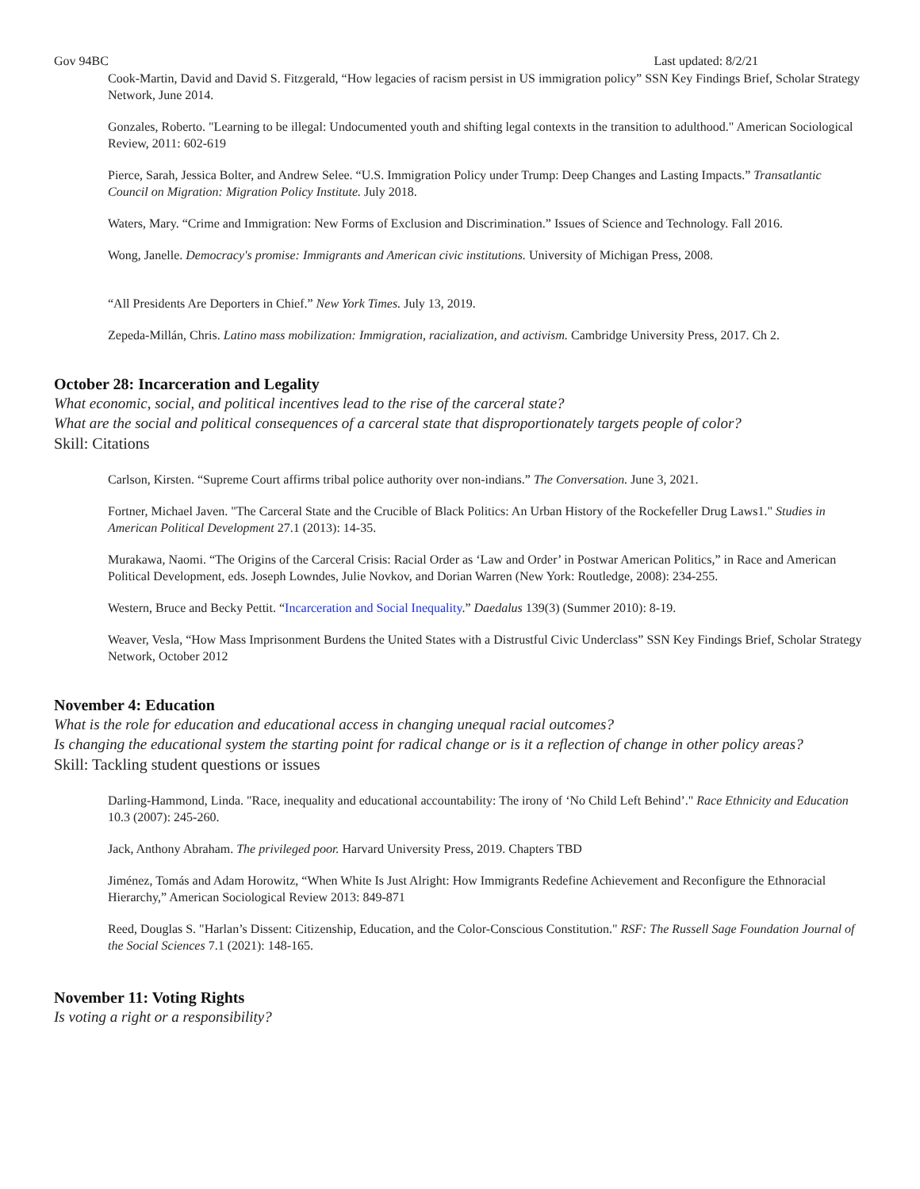Gov 94BC Last updated: 8/2/21
Cook-Martin, David and David S. Fitzgerald, “How legacies of racism persist in US immigration policy” SSN Key Findings Brief, Scholar Strategy Network, June 2014.
Gonzales, Roberto. "Learning to be illegal: Undocumented youth and shifting legal contexts in the transition to adulthood." American Sociological Review, 2011: 602-619
Pierce, Sarah, Jessica Bolter, and Andrew Selee. “U.S. Immigration Policy under Trump: Deep Changes and Lasting Impacts.” Transatlantic Council on Migration: Migration Policy Institute. July 2018.
Waters, Mary. “Crime and Immigration: New Forms of Exclusion and Discrimination.” Issues of Science and Technology. Fall 2016.
Wong, Janelle. Democracy's promise: Immigrants and American civic institutions. University of Michigan Press, 2008.
“All Presidents Are Deporters in Chief.” New York Times. July 13, 2019.
Zepeda-Millán, Chris. Latino mass mobilization: Immigration, racialization, and activism. Cambridge University Press, 2017. Ch 2.
October 28: Incarceration and Legality
What economic, social, and political incentives lead to the rise of the carceral state?
What are the social and political consequences of a carceral state that disproportionately targets people of color?
Skill: Citations
Carlson, Kirsten. “Supreme Court affirms tribal police authority over non-indians.” The Conversation. June 3, 2021.
Fortner, Michael Javen. "The Carceral State and the Crucible of Black Politics: An Urban History of the Rockefeller Drug Laws1." Studies in American Political Development 27.1 (2013): 14-35.
Murakawa, Naomi. “The Origins of the Carceral Crisis: Racial Order as ‘Law and Order’ in Postwar American Politics,” in Race and American Political Development, eds. Joseph Lowndes, Julie Novkov, and Dorian Warren (New York: Routledge, 2008): 234-255.
Western, Bruce and Becky Pettit. “Incarceration and Social Inequality.” Daedalus 139(3) (Summer 2010): 8-19.
Weaver, Vesla, “How Mass Imprisonment Burdens the United States with a Distrustful Civic Underclass” SSN Key Findings Brief, Scholar Strategy Network, October 2012
November 4: Education
What is the role for education and educational access in changing unequal racial outcomes?
Is changing the educational system the starting point for radical change or is it a reflection of change in other policy areas?
Skill: Tackling student questions or issues
Darling-Hammond, Linda. "Race, inequality and educational accountability: The irony of ‘No Child Left Behind’." Race Ethnicity and Education 10.3 (2007): 245-260.
Jack, Anthony Abraham. The privileged poor. Harvard University Press, 2019. Chapters TBD
Jiménez, Tomás and Adam Horowitz, “When White Is Just Alright: How Immigrants Redefine Achievement and Reconfigure the Ethnoracial Hierarchy,” American Sociological Review 2013: 849-871
Reed, Douglas S. "Harlan’s Dissent: Citizenship, Education, and the Color-Conscious Constitution." RSF: The Russell Sage Foundation Journal of the Social Sciences 7.1 (2021): 148-165.
November 11: Voting Rights
Is voting a right or a responsibility?